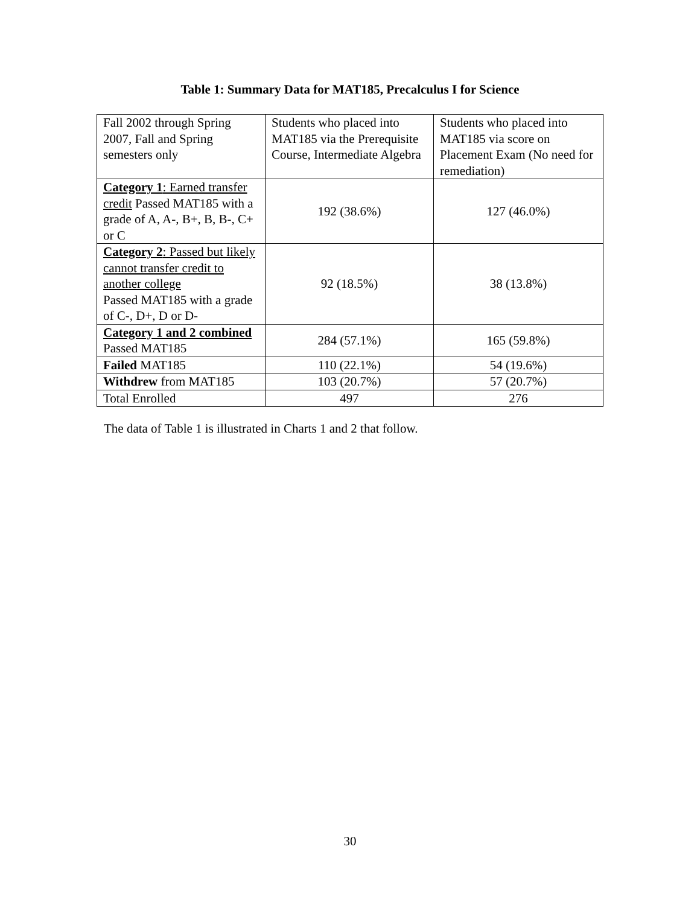Table 1: Summary Data for MAT185, Precalculus I for Science
| Fall 2002 through Spring 2007, Fall and Spring semesters only | Students who placed into MAT185 via the Prerequisite Course, Intermediate Algebra | Students who placed into MAT185 via score on Placement Exam (No need for remediation) |
| Category 1 : Earned transfer credit Passed MAT185 with a grade of A, A-, B+, B, B-, C+ or C | 192 (38.6%) | 127 (46.0%) |
| Category 2 : Passed but likely cannot transfer credit to another college Passed MAT185 with a grade of C-, D+, D or D- | 92 (18.5%) | 38 (13.8%) |
| Category 1 and 2 combined Passed MAT185 | 284 (57.1%) | 165 (59.8%) |
| Failed MAT185 | 110 (22.1%) | 54 (19.6%) |
| Withdrew from MAT185 | 103 (20.7%) | 57 (20.7%) |
| Total Enrolled | 497 | 276 |
The data of Table 1 is illustrated in Charts 1 and 2 that follow.
30